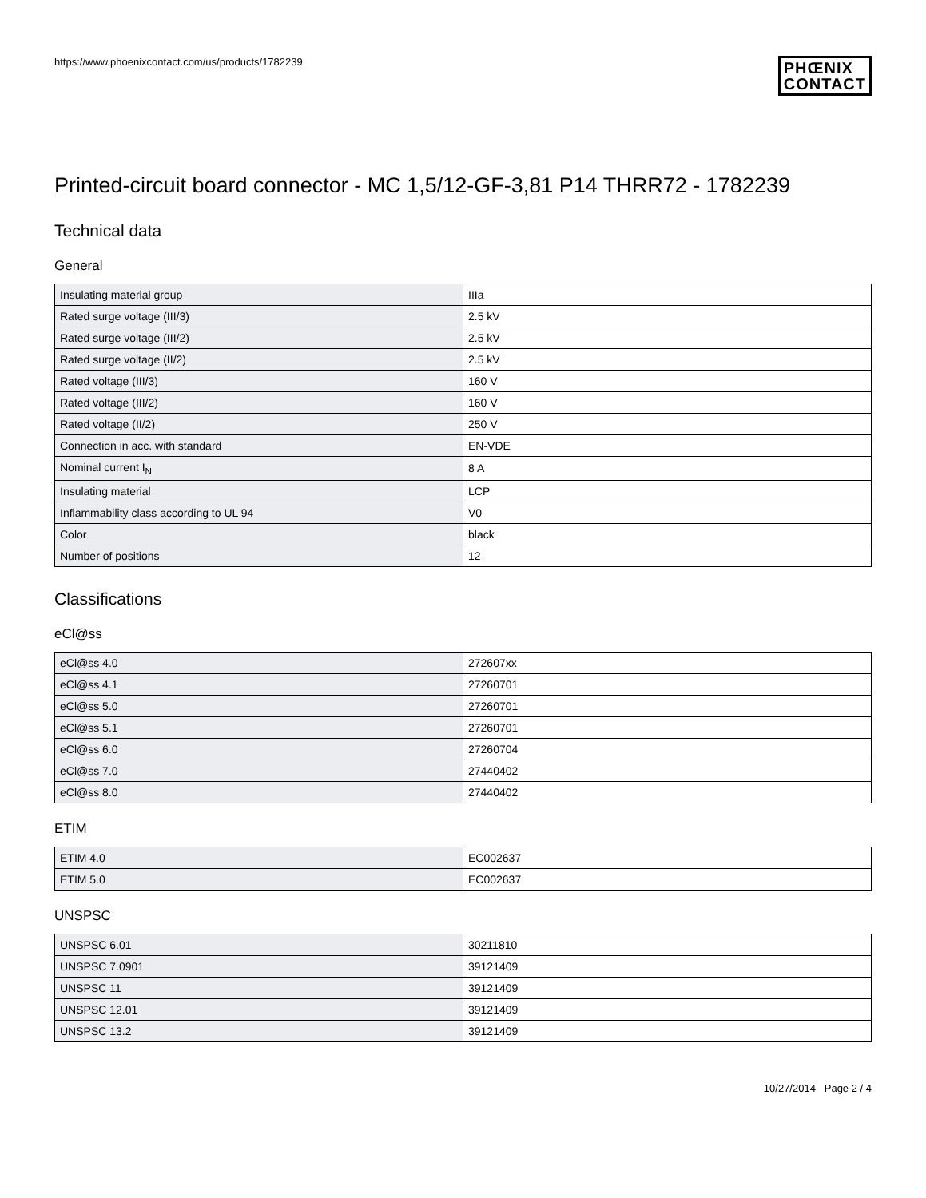https://www.phoenixcontact.com/us/products/1782239
PHŒNIX
CONTACT
Printed-circuit board connector - MC 1,5/12-GF-3,81 P14 THRR72 - 1782239
Technical data
General
| Insulating material group | IIIa |
| Rated surge voltage (III/3) | 2.5 kV |
| Rated surge voltage (III/2) | 2.5 kV |
| Rated surge voltage (II/2) | 2.5 kV |
| Rated voltage (III/3) | 160 V |
| Rated voltage (III/2) | 160 V |
| Rated voltage (II/2) | 250 V |
| Connection in acc. with standard | EN-VDE |
| Nominal current I<sub>N</sub> | 8 A |
| Insulating material | LCP |
| Inflammability class according to UL 94 | V0 |
| Color | black |
| Number of positions | 12 |
Classifications
eCl@ss
| eCl@ss 4.0 | 272607xx |
| eCl@ss 4.1 | 27260701 |
| eCl@ss 5.0 | 27260701 |
| eCl@ss 5.1 | 27260701 |
| eCl@ss 6.0 | 27260704 |
| eCl@ss 7.0 | 27440402 |
| eCl@ss 8.0 | 27440402 |
ETIM
| ETIM 4.0 | EC002637 |
| ETIM 5.0 | EC002637 |
UNSPSC
| UNSPSC 6.01 | 30211810 |
| UNSPSC 7.0901 | 39121409 |
| UNSPSC 11 | 39121409 |
| UNSPSC 12.01 | 39121409 |
| UNSPSC 13.2 | 39121409 |
10/27/2014 Page 2 / 4